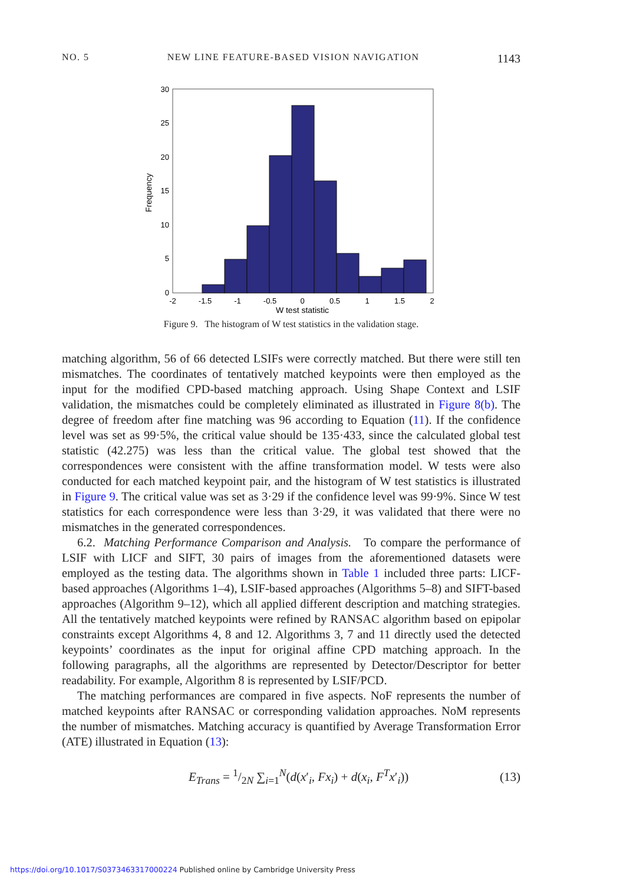NO. 5 NEW LINE FEATURE-BASED VISION NAVIGATION 1143
0
5
10
15
20
25
30
-2
-1.5
-1
-0.5
0
0.5
1
1.5
2
W test statistic
Frequency
Figure 9. The histogram of W test statistics in the validation stage.
matching algorithm, 56 of 66 detected LSIFs were correctly matched. But there were still ten mismatches. The coordinates of tentatively matched keypoints were then employed as the input for the modified CPD-based matching approach. Using Shape Context and LSIF validation, the mismatches could be completely eliminated as illustrated in Figure 8(b). The degree of freedom after fine matching was 96 according to Equation (11). If the confidence level was set as 99·5%, the critical value should be 135·433, since the calculated global test statistic (42.275) was less than the critical value. The global test showed that the correspondences were consistent with the affine transformation model. W tests were also conducted for each matched keypoint pair, and the histogram of W test statistics is illustrated in Figure 9. The critical value was set as 3·29 if the confidence level was 99·9%. Since W test statistics for each correspondence were less than 3·29, it was validated that there were no mismatches in the generated correspondences.
6.2. Matching Performance Comparison and Analysis. To compare the performance of LSIF with LICF and SIFT, 30 pairs of images from the aforementioned datasets were employed as the testing data. The algorithms shown in Table 1 included three parts: LICF-based approaches (Algorithms 1–4), LSIF-based approaches (Algorithms 5–8) and SIFT-based approaches (Algorithm 9–12), which all applied different description and matching strategies. All the tentatively matched keypoints were refined by RANSAC algorithm based on epipolar constraints except Algorithms 4, 8 and 12. Algorithms 3, 7 and 11 directly used the detected keypoints’ coordinates as the input for original affine CPD matching approach. In the following paragraphs, all the algorithms are represented by Detector/Descriptor for better readability. For example, Algorithm 8 is represented by LSIF/PCD.
The matching performances are compared in five aspects. NoF represents the number of matched keypoints after RANSAC or corresponding validation approaches. NoM represents the number of mismatches. Matching accuracy is quantified by Average Transformation Error (ATE) illustrated in Equation (13):
E<sub>Trans</sub> = 1/2N ∑<sub>i=1</sub><sup>N</sup>(d(x′<sub>i</sub>, Fx<sub>i</sub>) + d(x<sub>i</sub>, F<sup>T</sup>x′<sub>i</sub>)) (13)
https://doi.org/10.1017/S0373463317000224 Published online by Cambridge University Press